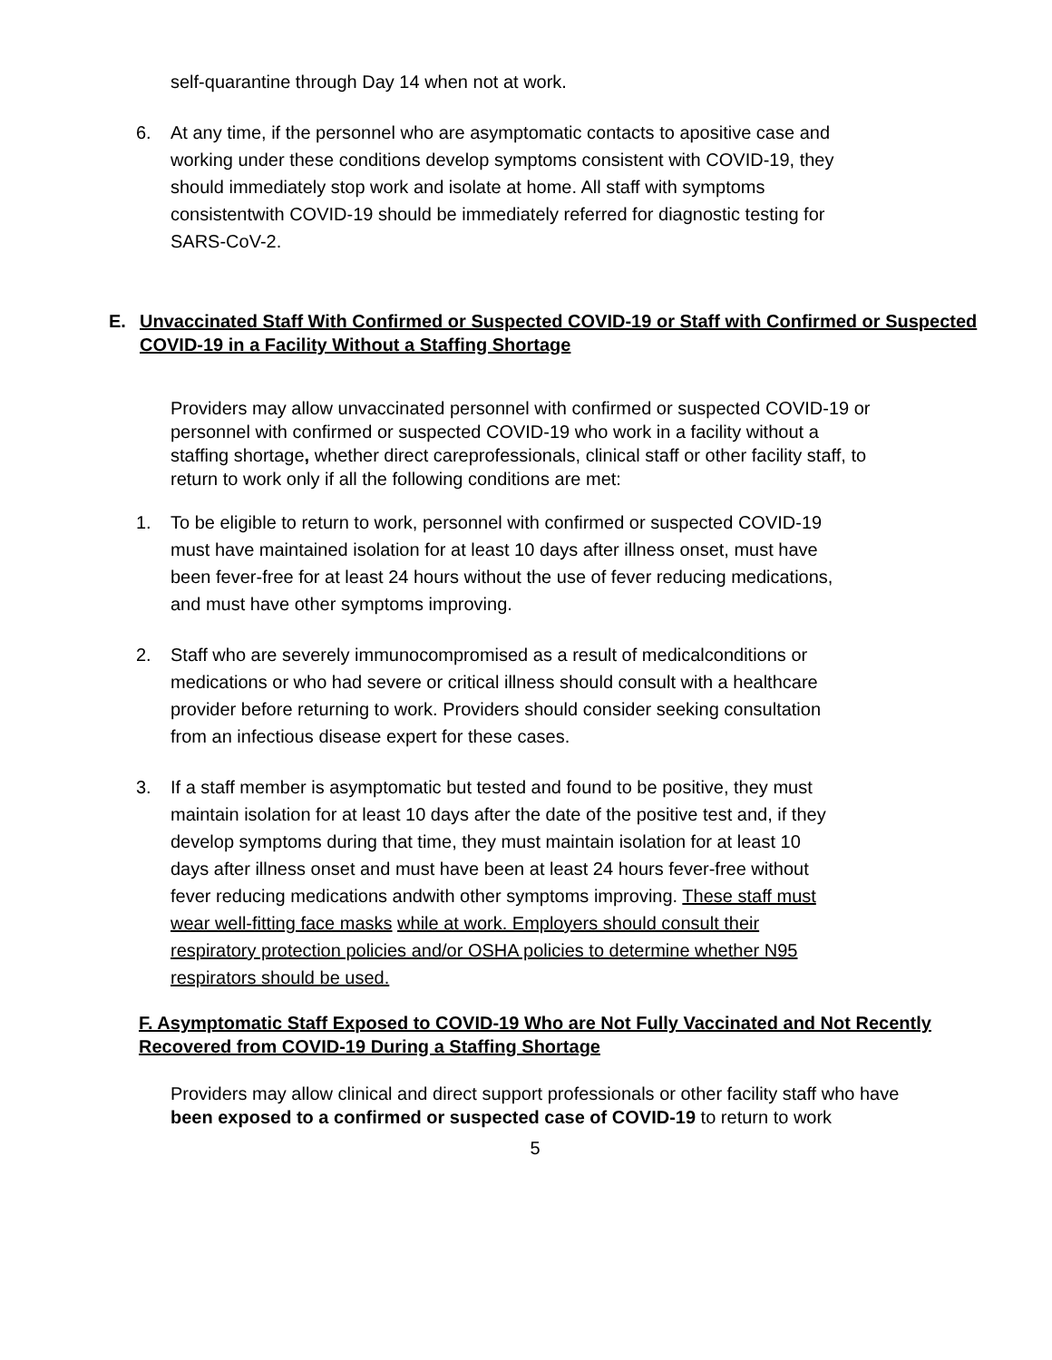self-quarantine through Day 14 when not at work.
6. At any time, if the personnel who are asymptomatic contacts to apositive case and working under these conditions develop symptoms consistent with COVID-19, they should immediately stop work and isolate at home. All staff with symptoms consistentwith COVID-19 should be immediately referred for diagnostic testing for SARS-CoV-2.
E. Unvaccinated Staff With Confirmed or Suspected COVID-19 or Staff with Confirmed or Suspected COVID-19 in a Facility Without a Staffing Shortage
Providers may allow unvaccinated personnel with confirmed or suspected COVID-19 or personnel with confirmed or suspected COVID-19 who work in a facility without a staffing shortage, whether direct careprofessionals, clinical staff or other facility staff, to return to work only if all the following conditions are met:
1. To be eligible to return to work, personnel with confirmed or suspected COVID-19 must have maintained isolation for at least 10 days after illness onset, must have been fever-free for at least 24 hours without the use of fever reducing medications, and must have other symptoms improving.
2. Staff who are severely immunocompromised as a result of medicalconditions or medications or who had severe or critical illness should consult with a healthcare provider before returning to work. Providers should consider seeking consultation from an infectious disease expert for these cases.
3. If a staff member is asymptomatic but tested and found to be positive, they must maintain isolation for at least 10 days after the date of the positive test and, if they develop symptoms during that time, they must maintain isolation for at least 10 days after illness onset and must have been at least 24 hours fever-free without fever reducing medications andwith other symptoms improving. These staff must wear well-fitting face masks while at work. Employers should consult their respiratory protection policies and/or OSHA policies to determine whether N95 respirators should be used.
F. Asymptomatic Staff Exposed to COVID-19 Who are Not Fully Vaccinated and Not Recently Recovered from COVID-19 During a Staffing Shortage
Providers may allow clinical and direct support professionals or other facility staff who have been exposed to a confirmed or suspected case of COVID-19 to return to work
5